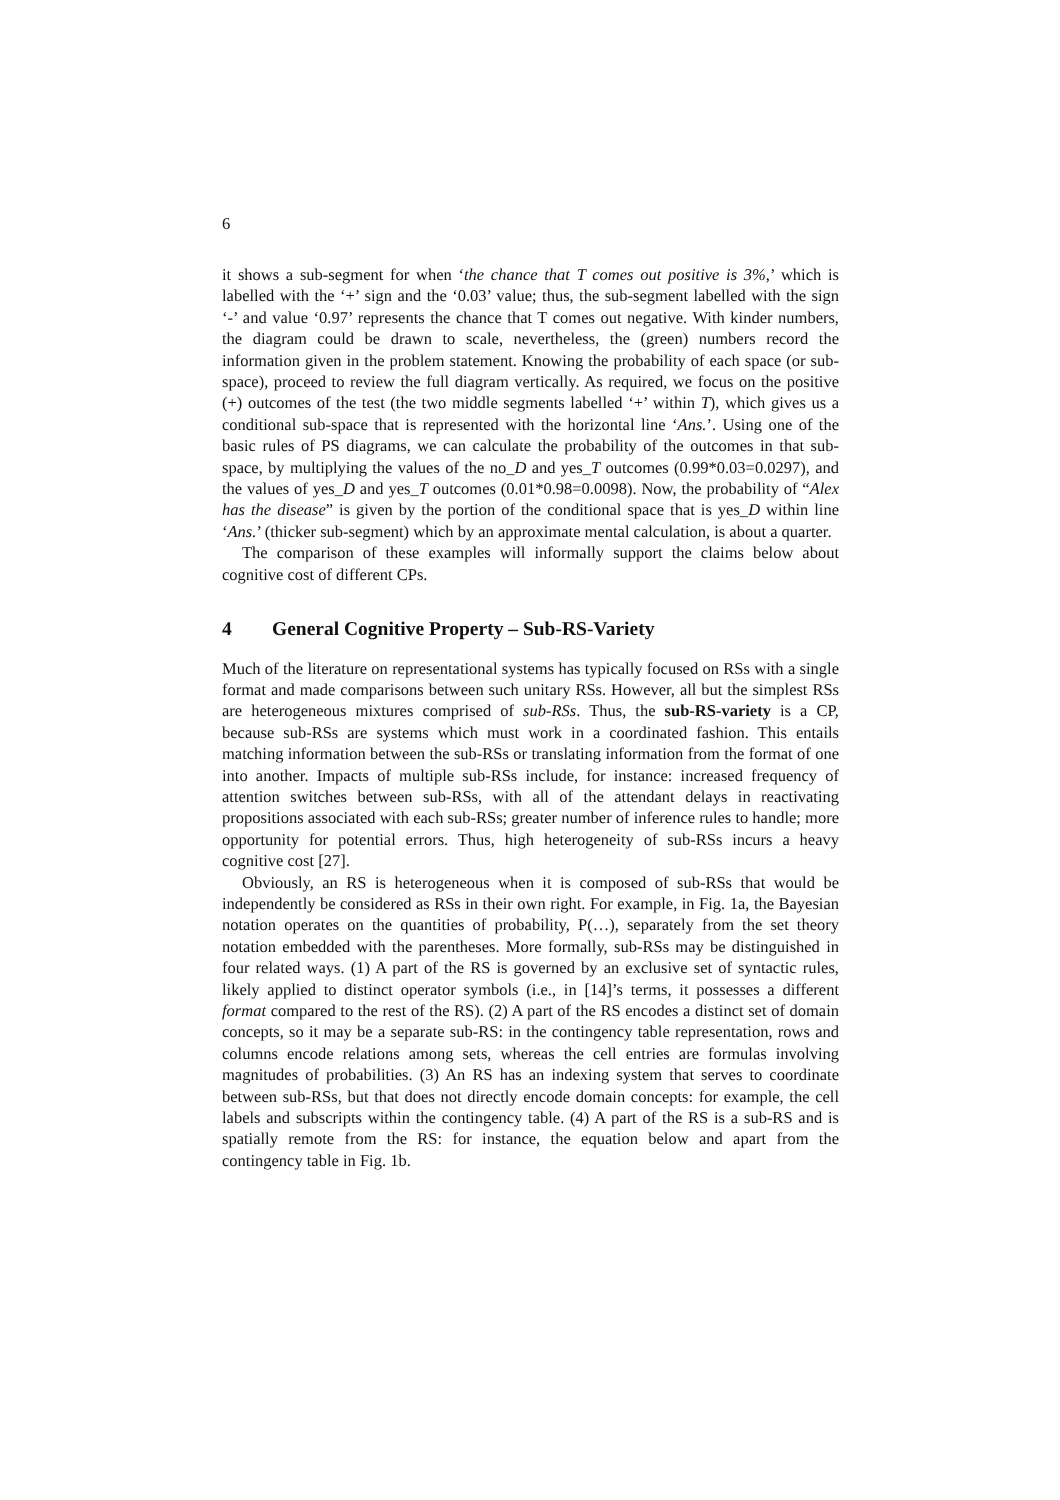6
it shows a sub-segment for when ‘the chance that T comes out positive is 3%,’ which is labelled with the ‘+’ sign and the ‘0.03’ value; thus, the sub-segment labelled with the sign ‘-’ and value ‘0.97’ represents the chance that T comes out negative. With kinder numbers, the diagram could be drawn to scale, nevertheless, the (green) numbers record the information given in the problem statement. Knowing the probability of each space (or sub-space), proceed to review the full diagram vertically. As required, we focus on the positive (+) outcomes of the test (the two middle segments labelled ‘+’ within T), which gives us a conditional sub-space that is represented with the horizontal line ‘Ans.’. Using one of the basic rules of PS diagrams, we can calculate the probability of the outcomes in that sub-space, by multiplying the values of the no_D and yes_T outcomes (0.99*0.03=0.0297), and the values of yes_D and yes_T outcomes (0.01*0.98=0.0098). Now, the probability of “Alex has the disease” is given by the portion of the conditional space that is yes_D within line ‘Ans.’ (thicker sub-segment) which by an approximate mental calculation, is about a quarter.
The comparison of these examples will informally support the claims below about cognitive cost of different CPs.
4 General Cognitive Property – Sub-RS-Variety
Much of the literature on representational systems has typically focused on RSs with a single format and made comparisons between such unitary RSs. However, all but the simplest RSs are heterogeneous mixtures comprised of sub-RSs. Thus, the sub-RS-variety is a CP, because sub-RSs are systems which must work in a coordinated fashion. This entails matching information between the sub-RSs or translating information from the format of one into another. Impacts of multiple sub-RSs include, for instance: increased frequency of attention switches between sub-RSs, with all of the attendant delays in reactivating propositions associated with each sub-RSs; greater number of inference rules to handle; more opportunity for potential errors. Thus, high heterogeneity of sub-RSs incurs a heavy cognitive cost [27].
Obviously, an RS is heterogeneous when it is composed of sub-RSs that would be independently be considered as RSs in their own right. For example, in Fig. 1a, the Bayesian notation operates on the quantities of probability, P(…), separately from the set theory notation embedded with the parentheses. More formally, sub-RSs may be distinguished in four related ways. (1) A part of the RS is governed by an exclusive set of syntactic rules, likely applied to distinct operator symbols (i.e., in [14]’s terms, it possesses a different format compared to the rest of the RS). (2) A part of the RS encodes a distinct set of domain concepts, so it may be a separate sub-RS: in the contingency table representation, rows and columns encode relations among sets, whereas the cell entries are formulas involving magnitudes of probabilities. (3) An RS has an indexing system that serves to coordinate between sub-RSs, but that does not directly encode domain concepts: for example, the cell labels and subscripts within the contingency table. (4) A part of the RS is a sub-RS and is spatially remote from the RS: for instance, the equation below and apart from the contingency table in Fig. 1b.